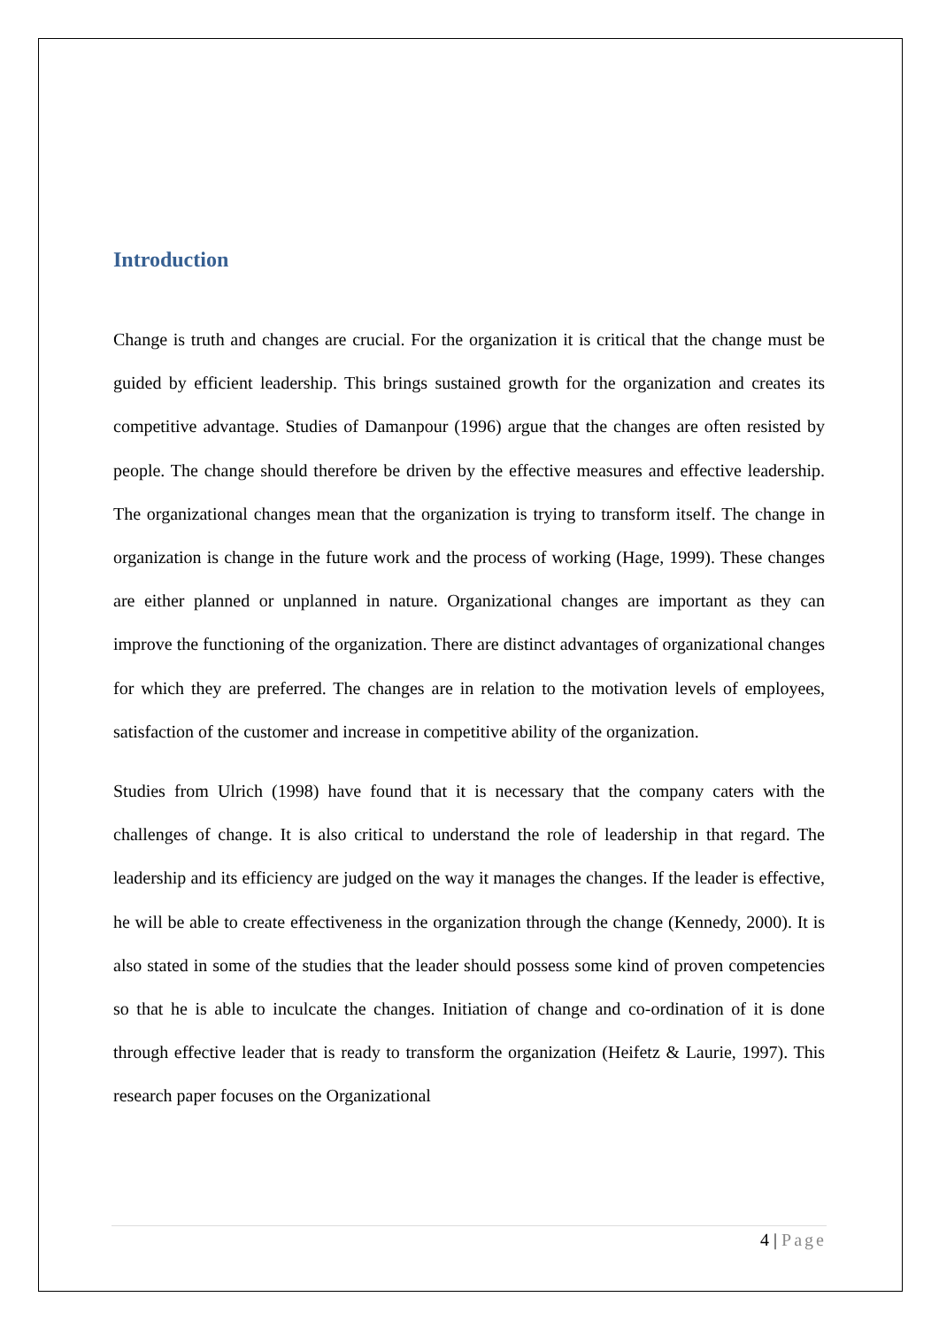Introduction
Change is truth and changes are crucial. For the organization it is critical that the change must be guided by efficient leadership. This brings sustained growth for the organization and creates its competitive advantage. Studies of Damanpour (1996) argue that the changes are often resisted by people. The change should therefore be driven by the effective measures and effective leadership. The organizational changes mean that the organization is trying to transform itself. The change in organization is change in the future work and the process of working (Hage, 1999). These changes are either planned or unplanned in nature. Organizational changes are important as they can improve the functioning of the organization. There are distinct advantages of organizational changes for which they are preferred. The changes are in relation to the motivation levels of employees, satisfaction of the customer and increase in competitive ability of the organization.
Studies from Ulrich (1998) have found that it is necessary that the company caters with the challenges of change. It is also critical to understand the role of leadership in that regard. The leadership and its efficiency are judged on the way it manages the changes. If the leader is effective, he will be able to create effectiveness in the organization through the change (Kennedy, 2000). It is also stated in some of the studies that the leader should possess some kind of proven competencies so that he is able to inculcate the changes. Initiation of change and co-ordination of it is done through effective leader that is ready to transform the organization (Heifetz & Laurie, 1997). This research paper focuses on the Organizational
4 | Page